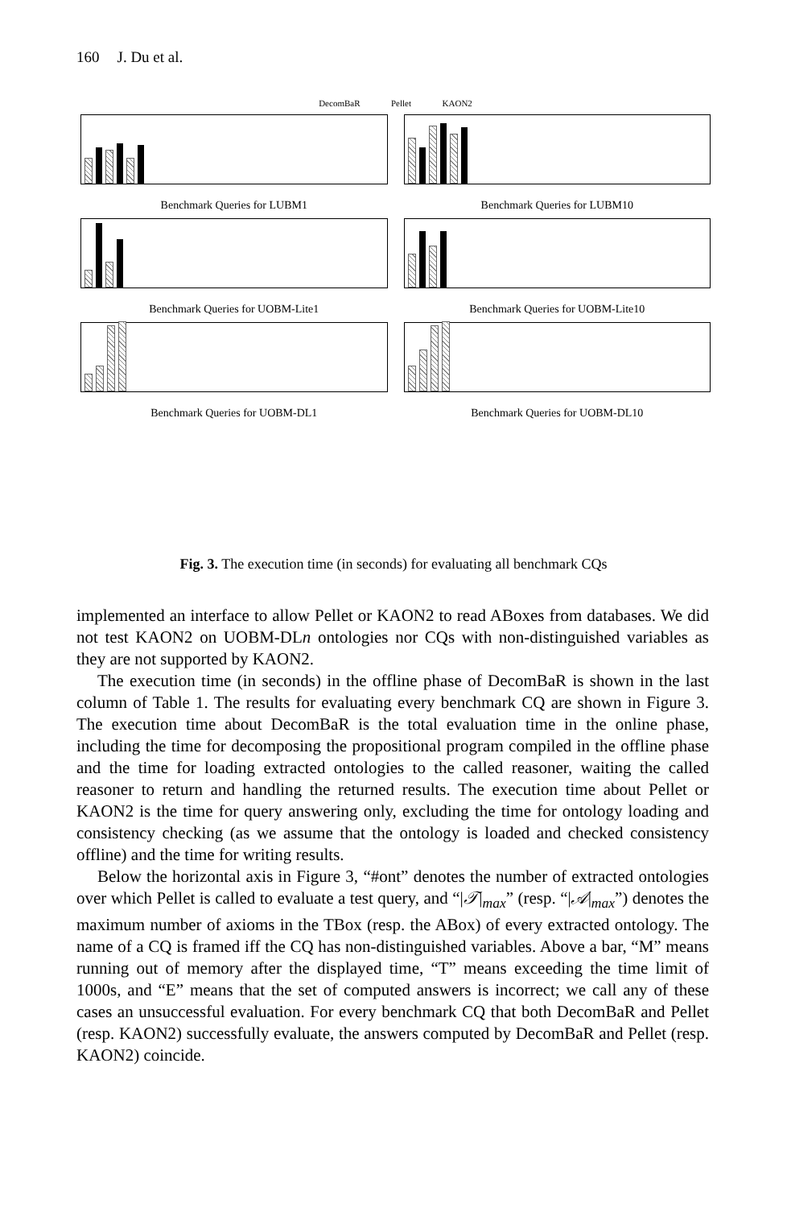160 J. Du et al.
DecomBaR Pellet KAON2
Benchmark Queries for LUBM1 Benchmark Queries for LUBM10
Benchmark Queries for UOBM-Lite1
Benchmark Queries for UOBM-Lite10
Benchmark Queries for UOBM-DL1 Benchmark Queries for UOBM-DL10
Fig. 3. The execution time (in seconds) for evaluating all benchmark CQs
implemented an interface to allow Pellet or KAON2 to read ABoxes from databases. We did not test KAON2 on UOBM-DLn ontologies nor CQs with non-distinguished variables as they are not supported by KAON2.
The execution time (in seconds) in the offline phase of DecomBaR is shown in the last column of Table 1. The results for evaluating every benchmark CQ are shown in Figure 3. The execution time about DecomBaR is the total evaluation time in the online phase, including the time for decomposing the propositional program compiled in the offline phase and the time for loading extracted ontologies to the called reasoner, waiting the called reasoner to return and handling the returned results. The execution time about Pellet or KAON2 is the time for query answering only, excluding the time for ontology loading and consistency checking (as we assume that the ontology is loaded and checked consistency offline) and the time for writing results.
Below the horizontal axis in Figure 3, “#ont” denotes the number of extracted ontologies over which Pellet is called to evaluate a test query, and “|𝒯|<sub>max</sub>” (resp. “|𝒜|<sub>max</sub>”) denotes the maximum number of axioms in the TBox (resp. the ABox) of every extracted ontology. The name of a CQ is framed iff the CQ has non-distinguished variables. Above a bar, “M” means running out of memory after the displayed time, “T” means exceeding the time limit of 1000s, and “E” means that the set of computed answers is incorrect; we call any of these cases an unsuccessful evaluation. For every benchmark CQ that both DecomBaR and Pellet (resp. KAON2) successfully evaluate, the answers computed by DecomBaR and Pellet (resp. KAON2) coincide.